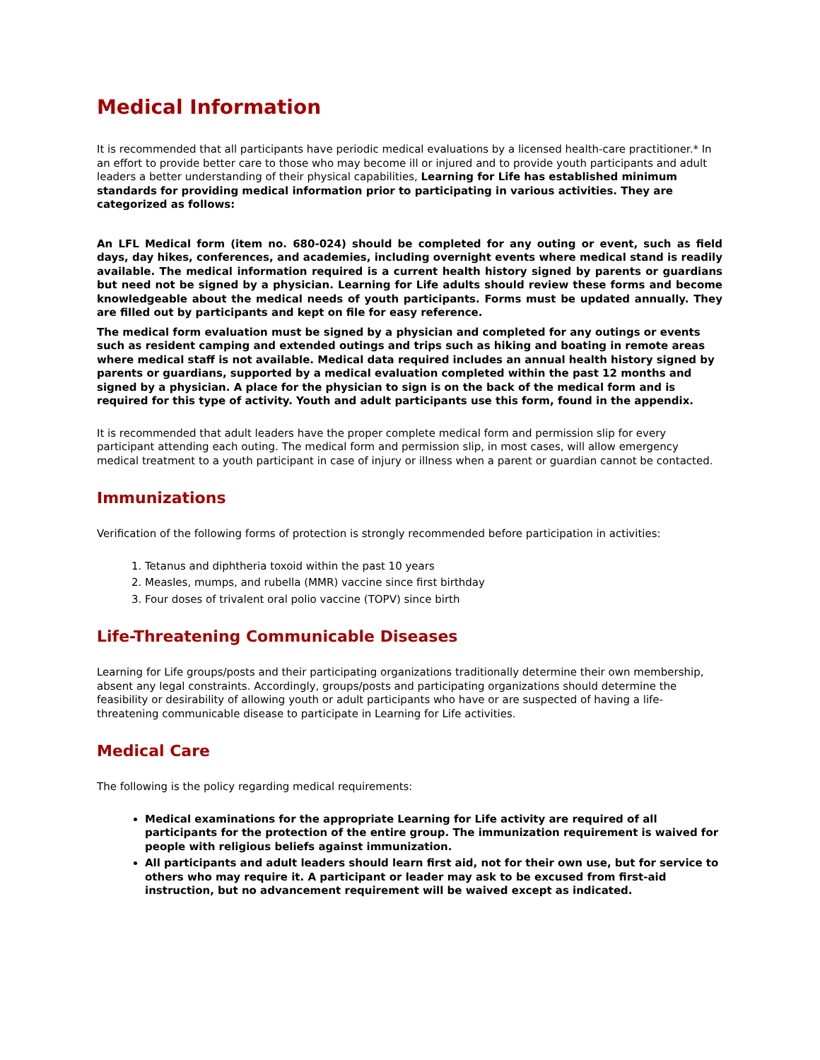Medical Information
It is recommended that all participants have periodic medical evaluations by a licensed health-care practitioner.* In an effort to provide better care to those who may become ill or injured and to provide youth participants and adult leaders a better understanding of their physical capabilities, Learning for Life has established minimum standards for providing medical information prior to participating in various activities. They are categorized as follows:
An LFL Medical form (item no. 680-024) should be completed for any outing or event, such as field days, day hikes, conferences, and academies, including overnight events where medical stand is readily available. The medical information required is a current health history signed by parents or guardians but need not be signed by a physician. Learning for Life adults should review these forms and become knowledgeable about the medical needs of youth participants. Forms must be updated annually. They are filled out by participants and kept on file for easy reference.
The medical form evaluation must be signed by a physician and completed for any outings or events such as resident camping and extended outings and trips such as hiking and boating in remote areas where medical staff is not available. Medical data required includes an annual health history signed by parents or guardians, supported by a medical evaluation completed within the past 12 months and signed by a physician. A place for the physician to sign is on the back of the medical form and is required for this type of activity. Youth and adult participants use this form, found in the appendix.
It is recommended that adult leaders have the proper complete medical form and permission slip for every participant attending each outing. The medical form and permission slip, in most cases, will allow emergency medical treatment to a youth participant in case of injury or illness when a parent or guardian cannot be contacted.
Immunizations
Verification of the following forms of protection is strongly recommended before participation in activities:
1. Tetanus and diphtheria toxoid within the past 10 years
2. Measles, mumps, and rubella (MMR) vaccine since first birthday
3. Four doses of trivalent oral polio vaccine (TOPV) since birth
Life-Threatening Communicable Diseases
Learning for Life groups/posts and their participating organizations traditionally determine their own membership, absent any legal constraints. Accordingly, groups/posts and participating organizations should determine the feasibility or desirability of allowing youth or adult participants who have or are suspected of having a life-threatening communicable disease to participate in Learning for Life activities.
Medical Care
The following is the policy regarding medical requirements:
Medical examinations for the appropriate Learning for Life activity are required of all participants for the protection of the entire group. The immunization requirement is waived for people with religious beliefs against immunization.
All participants and adult leaders should learn first aid, not for their own use, but for service to others who may require it. A participant or leader may ask to be excused from first-aid instruction, but no advancement requirement will be waived except as indicated.